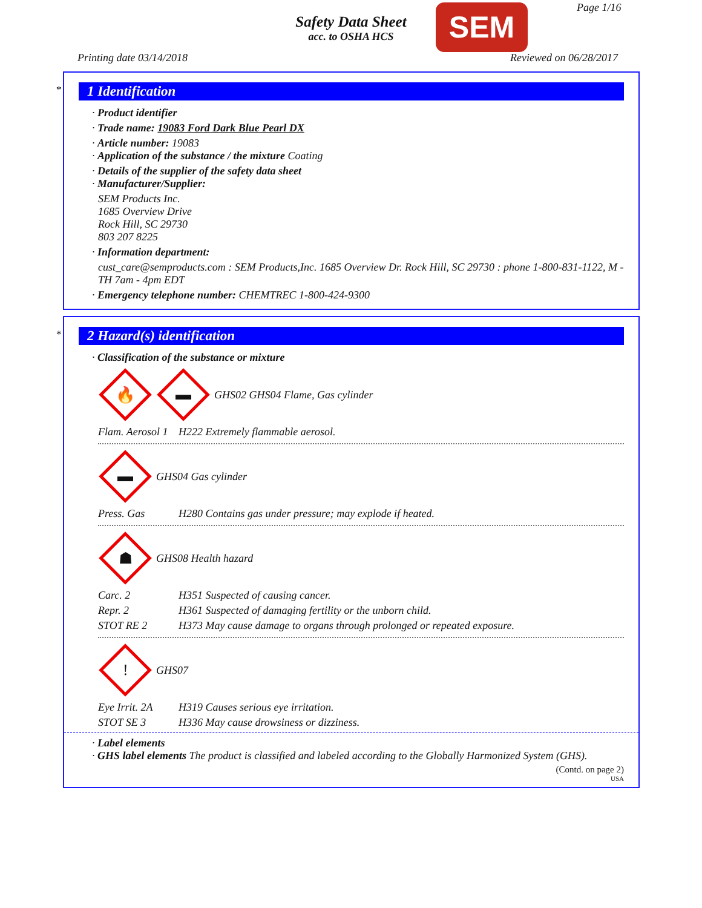Safety Data Sheet
acc. to OSHA HCS
SEM Page 1/16
Printing date 03/14/2018 Reviewed on 06/28/2017
*
1 Identification
· Product identifier
· Trade name: 19083 Ford Dark Blue Pearl DX
· Article number: 19083
· Application of the substance / the mixture Coating
· Details of the supplier of the safety data sheet
· Manufacturer/Supplier:
SEM Products Inc.
1685 Overview Drive
Rock Hill, SC 29730
803 207 8225
· Information department:
cust_care@semproducts.com : SEM Products,Inc. 1685 Overview Dr. Rock Hill, SC 29730 : phone 1-800-831-1122, M - TH 7am - 4pm EDT
· Emergency telephone number: CHEMTREC 1-800-424-9300
*
2 Hazard(s) identification
· Classification of the substance or mixture
🔥
▬
GHS02 GHS04 Flame, Gas cylinder
Flam. Aerosol 1 H222 Extremely flammable aerosol.
▬
GHS04 Gas cylinder
Press. Gas H280 Contains gas under pressure; may explode if heated.
☗
GHS08 Health hazard
Carc. 2 H351 Suspected of causing cancer.
Repr. 2 H361 Suspected of damaging fertility or the unborn child.
STOT RE 2 H373 May cause damage to organs through prolonged or repeated exposure.
!
GHS07
Eye Irrit. 2A H319 Causes serious eye irritation.
STOT SE 3 H336 May cause drowsiness or dizziness.
· Label elements
· GHS label elements The product is classified and labeled according to the Globally Harmonized System (GHS).
(Contd. on page 2)
USA